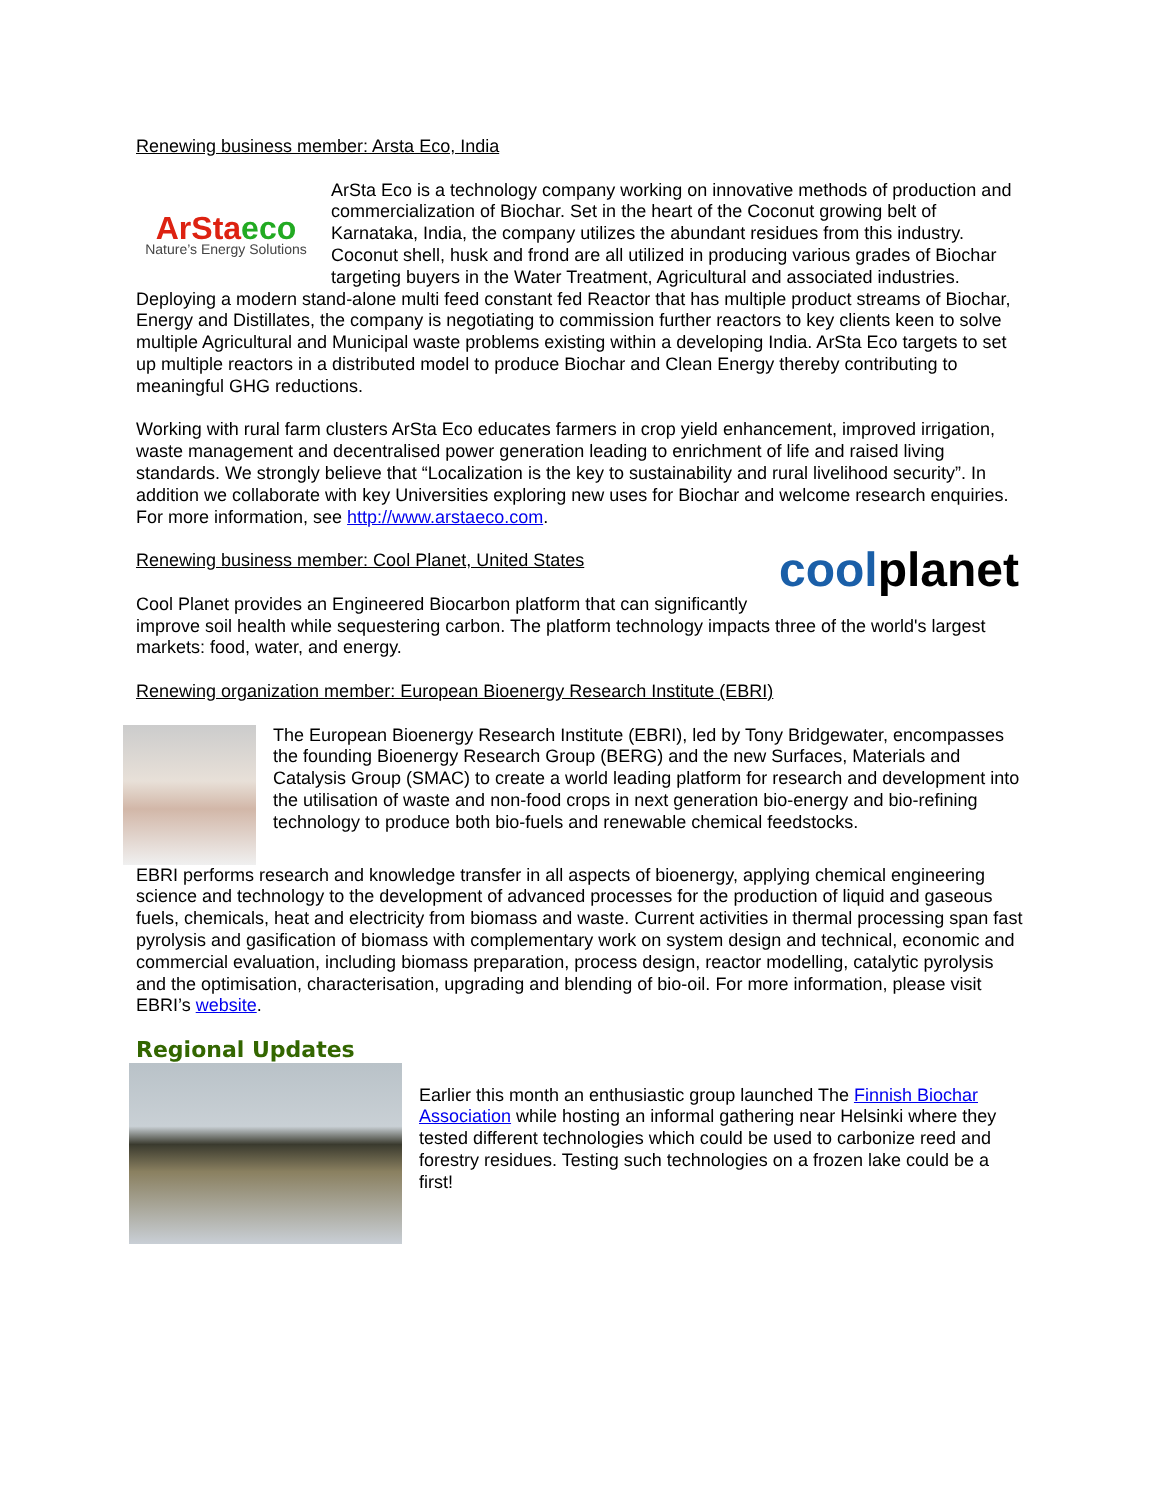Renewing business member: Arsta Eco, India
ArStaeco
Nature’s Energy Solutions
ArSta Eco is a technology company working on innovative methods of production and commercialization of Biochar. Set in the heart of the Coconut growing belt of Karnataka, India, the company utilizes the abundant residues from this industry. Coconut shell, husk and frond are all utilized in producing various grades of Biochar targeting buyers in the Water Treatment, Agricultural and associated industries. Deploying a modern stand-alone multi feed constant fed Reactor that has multiple product streams of Biochar, Energy and Distillates, the company is negotiating to commission further reactors to key clients keen to solve multiple Agricultural and Municipal waste problems existing within a developing India. ArSta Eco targets to set up multiple reactors in a distributed model to produce Biochar and Clean Energy thereby contributing to meaningful GHG reductions.
Working with rural farm clusters ArSta Eco educates farmers in crop yield enhancement, improved irrigation, waste management and decentralised power generation leading to enrichment of life and raised living standards. We strongly believe that “Localization is the key to sustainability and rural livelihood security”. In addition we collaborate with key Universities exploring new uses for Biochar and welcome research enquiries. For more information, see http://www.arstaeco.com.
coolplanet
Renewing business member: Cool Planet, United States
Cool Planet provides an Engineered Biocarbon platform that can significantly improve soil health while sequestering carbon. The platform technology impacts three of the world's largest markets: food, water, and energy.
Renewing organization member: European Bioenergy Research Institute (EBRI)
The European Bioenergy Research Institute (EBRI), led by Tony Bridgewater, encompasses the founding Bioenergy Research Group (BERG) and the new Surfaces, Materials and Catalysis Group (SMAC) to create a world leading platform for research and development into the utilisation of waste and non-food crops in next generation bio-energy and bio-refining technology to produce both bio-fuels and renewable chemical feedstocks.
EBRI performs research and knowledge transfer in all aspects of bioenergy, applying chemical engineering science and technology to the development of advanced processes for the production of liquid and gaseous fuels, chemicals, heat and electricity from biomass and waste. Current activities in thermal processing span fast pyrolysis and gasification of biomass with complementary work on system design and technical, economic and commercial evaluation, including biomass preparation, process design, reactor modelling, catalytic pyrolysis and the optimisation, characterisation, upgrading and blending of bio-oil. For more information, please visit EBRI’s website.
Regional Updates
Earlier this month an enthusiastic group launched The Finnish Biochar Association while hosting an informal gathering near Helsinki where they tested different technologies which could be used to carbonize reed and forestry residues. Testing such technologies on a frozen lake could be a first!